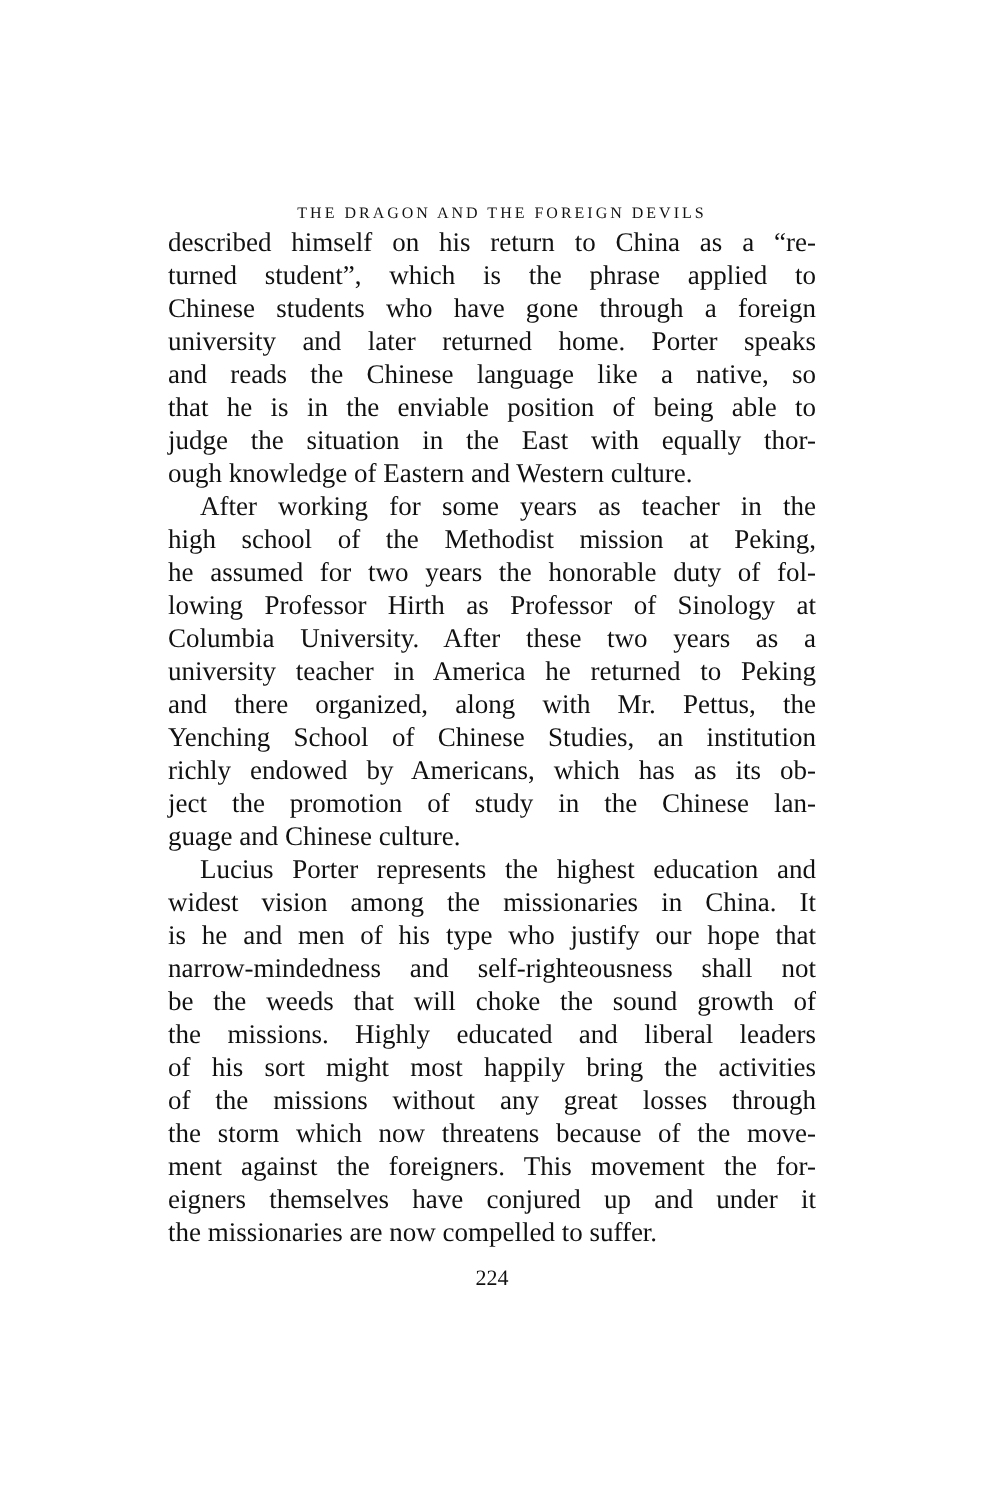THE DRAGON AND THE FOREIGN DEVILS
described himself on his return to China as a “re-
turned student”, which is the phrase applied to
Chinese students who have gone through a foreign
university and later returned home. Porter speaks
and reads the Chinese language like a native, so
that he is in the enviable position of being able to
judge the situation in the East with equally thor-
ough knowledge of Eastern and Western culture.
After working for some years as teacher in the
high school of the Methodist mission at Peking,
he assumed for two years the honorable duty of fol-
lowing Professor Hirth as Professor of Sinology at
Columbia University. After these two years as a
university teacher in America he returned to Peking
and there organized, along with Mr. Pettus, the
Yenching School of Chinese Studies, an institution
richly endowed by Americans, which has as its ob-
ject the promotion of study in the Chinese lan-
guage and Chinese culture.
Lucius Porter represents the highest education and
widest vision among the missionaries in China. It
is he and men of his type who justify our hope that
narrow-mindedness and self-righteousness shall not
be the weeds that will choke the sound growth of
the missions. Highly educated and liberal leaders
of his sort might most happily bring the activities
of the missions without any great losses through
the storm which now threatens because of the move-
ment against the foreigners. This movement the for-
eigners themselves have conjured up and under it
the missionaries are now compelled to suffer.
224